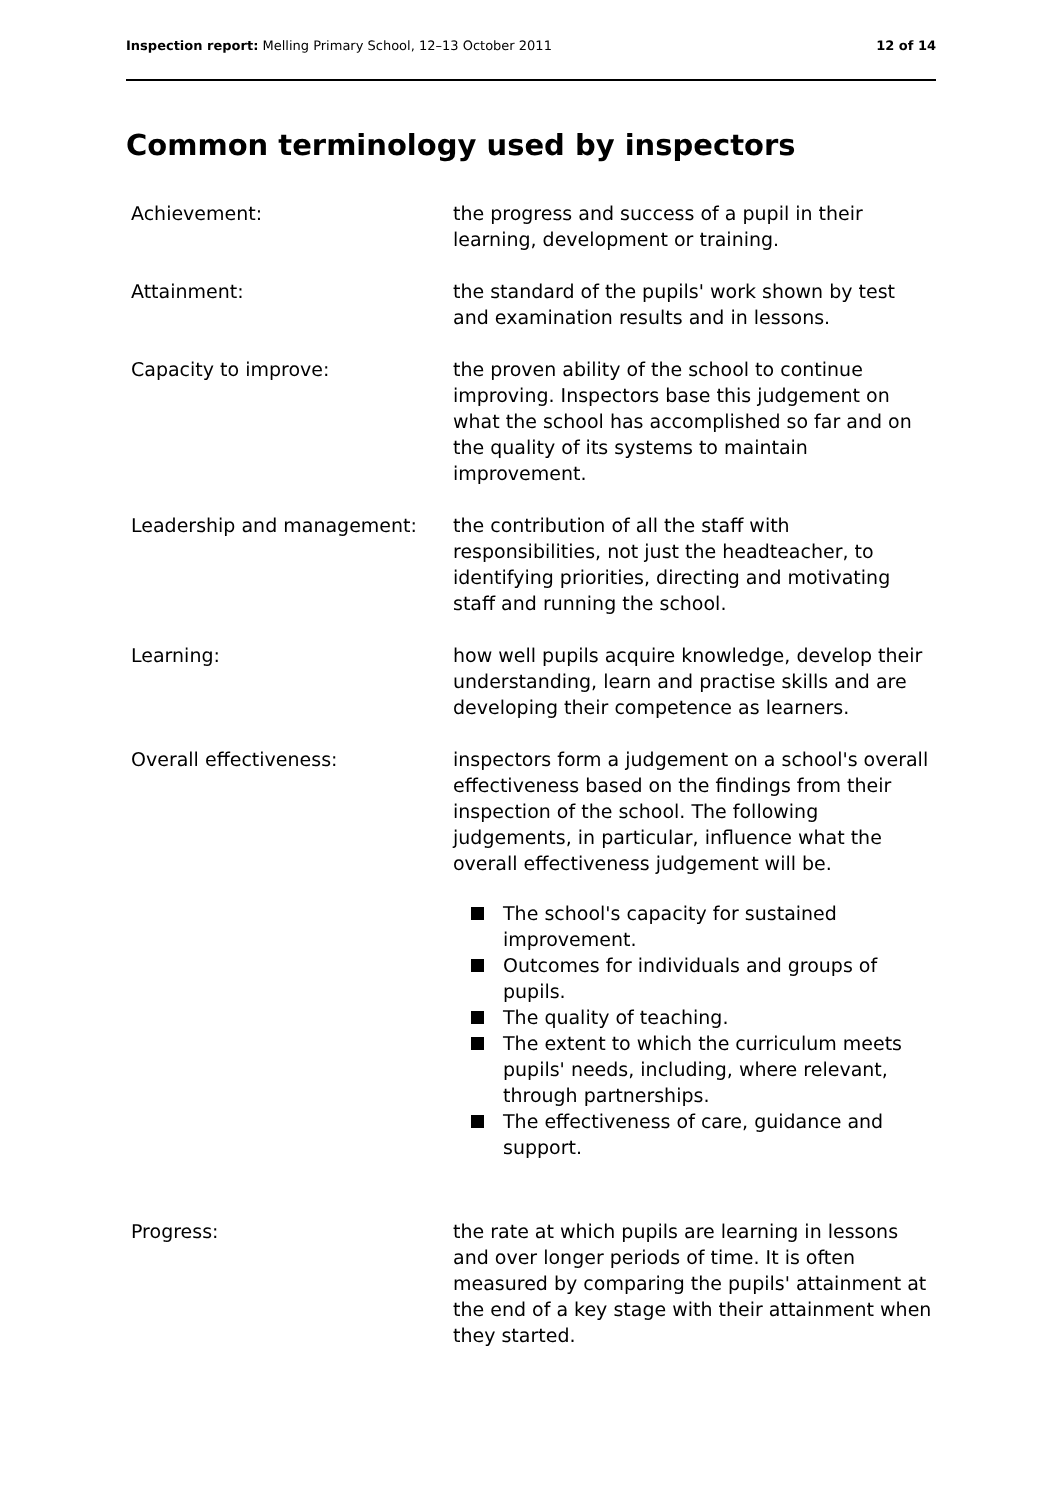Inspection report: Melling Primary School, 12–13 October 2011
12 of 14
Common terminology used by inspectors
Achievement: the progress and success of a pupil in their learning, development or training.
Attainment: the standard of the pupils' work shown by test and examination results and in lessons.
Capacity to improve: the proven ability of the school to continue improving. Inspectors base this judgement on what the school has accomplished so far and on the quality of its systems to maintain improvement.
Leadership and management: the contribution of all the staff with responsibilities, not just the headteacher, to identifying priorities, directing and motivating staff and running the school.
Learning: how well pupils acquire knowledge, develop their understanding, learn and practise skills and are developing their competence as learners.
Overall effectiveness: inspectors form a judgement on a school's overall effectiveness based on the findings from their inspection of the school. The following judgements, in particular, influence what the overall effectiveness judgement will be.
The school's capacity for sustained improvement.
Outcomes for individuals and groups of pupils.
The quality of teaching.
The extent to which the curriculum meets pupils' needs, including, where relevant, through partnerships.
The effectiveness of care, guidance and support.
Progress: the rate at which pupils are learning in lessons and over longer periods of time. It is often measured by comparing the pupils' attainment at the end of a key stage with their attainment when they started.